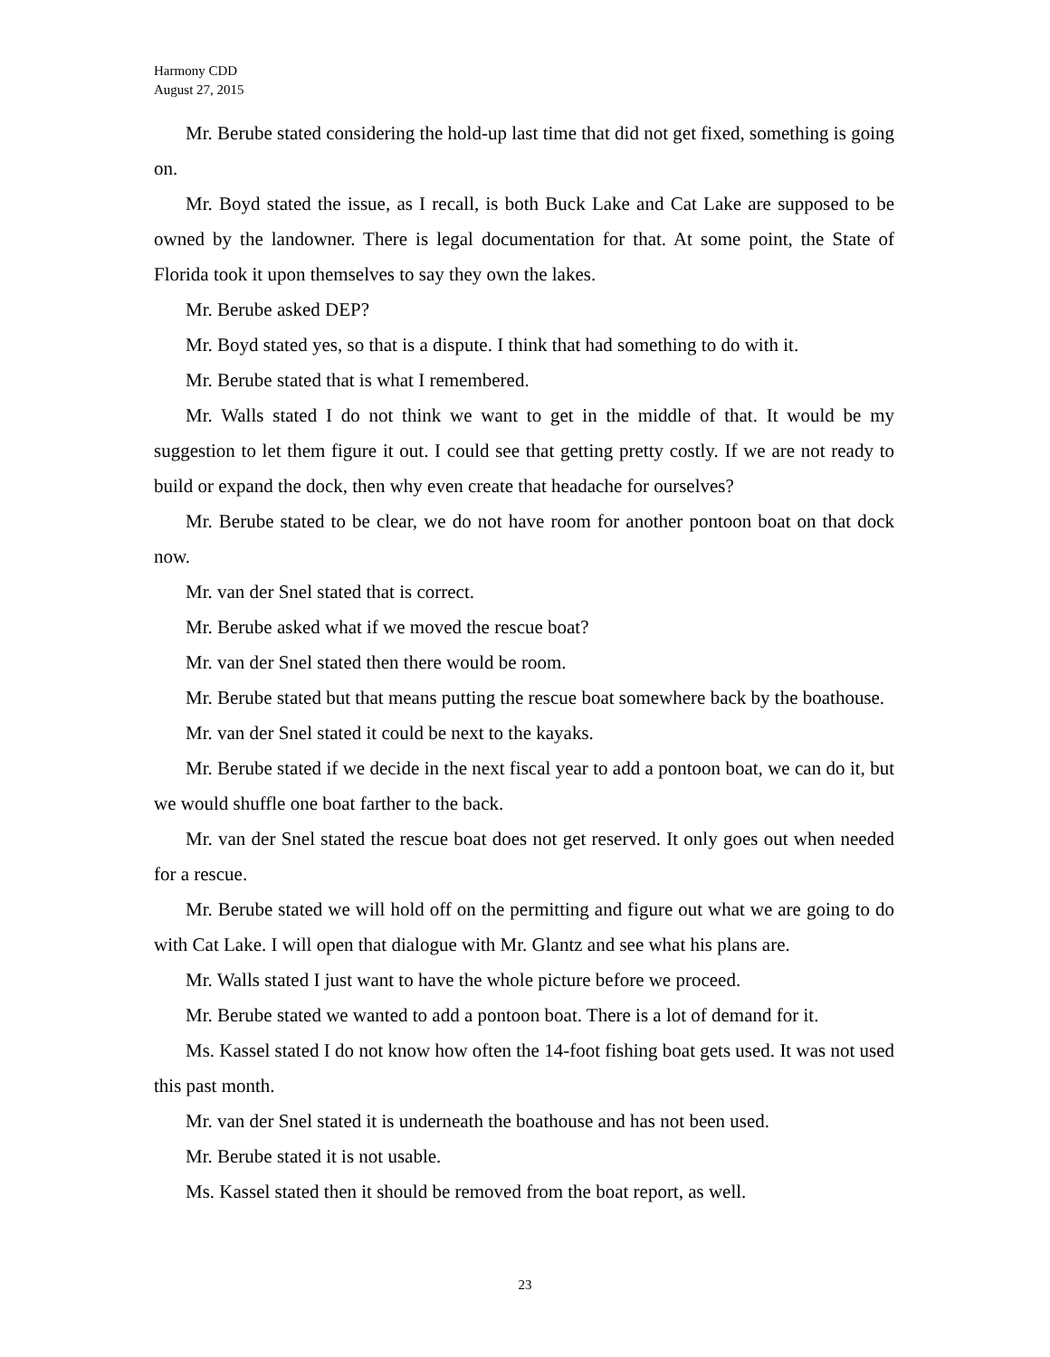Harmony CDD
August 27, 2015
Mr. Berube stated considering the hold-up last time that did not get fixed, something is going on.
Mr. Boyd stated the issue, as I recall, is both Buck Lake and Cat Lake are supposed to be owned by the landowner. There is legal documentation for that. At some point, the State of Florida took it upon themselves to say they own the lakes.
Mr. Berube asked DEP?
Mr. Boyd stated yes, so that is a dispute. I think that had something to do with it.
Mr. Berube stated that is what I remembered.
Mr. Walls stated I do not think we want to get in the middle of that. It would be my suggestion to let them figure it out. I could see that getting pretty costly. If we are not ready to build or expand the dock, then why even create that headache for ourselves?
Mr. Berube stated to be clear, we do not have room for another pontoon boat on that dock now.
Mr. van der Snel stated that is correct.
Mr. Berube asked what if we moved the rescue boat?
Mr. van der Snel stated then there would be room.
Mr. Berube stated but that means putting the rescue boat somewhere back by the boathouse.
Mr. van der Snel stated it could be next to the kayaks.
Mr. Berube stated if we decide in the next fiscal year to add a pontoon boat, we can do it, but we would shuffle one boat farther to the back.
Mr. van der Snel stated the rescue boat does not get reserved. It only goes out when needed for a rescue.
Mr. Berube stated we will hold off on the permitting and figure out what we are going to do with Cat Lake. I will open that dialogue with Mr. Glantz and see what his plans are.
Mr. Walls stated I just want to have the whole picture before we proceed.
Mr. Berube stated we wanted to add a pontoon boat. There is a lot of demand for it.
Ms. Kassel stated I do not know how often the 14-foot fishing boat gets used. It was not used this past month.
Mr. van der Snel stated it is underneath the boathouse and has not been used.
Mr. Berube stated it is not usable.
Ms. Kassel stated then it should be removed from the boat report, as well.
23